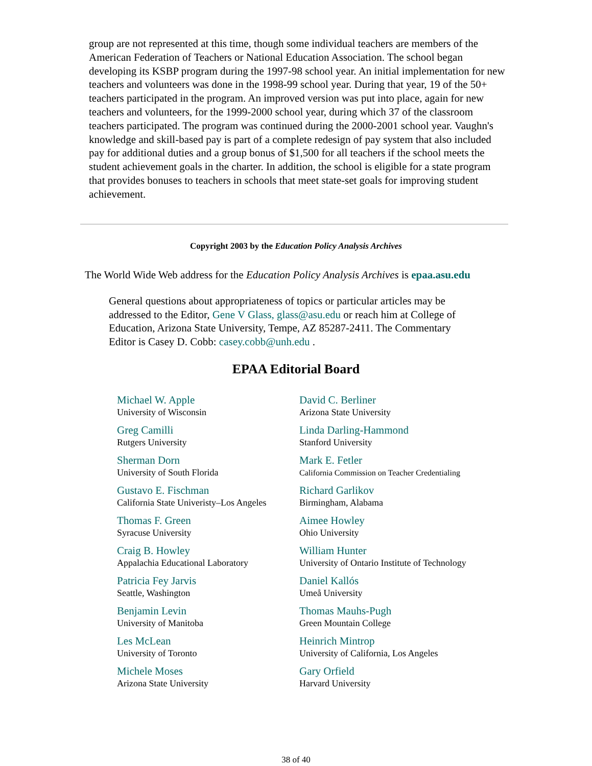group are not represented at this time, though some individual teachers are members of the American Federation of Teachers or National Education Association. The school began developing its KSBP program during the 1997-98 school year. An initial implementation for new teachers and volunteers was done in the 1998-99 school year. During that year, 19 of the 50+ teachers participated in the program. An improved version was put into place, again for new teachers and volunteers, for the 1999-2000 school year, during which 37 of the classroom teachers participated. The program was continued during the 2000-2001 school year. Vaughn's knowledge and skill-based pay is part of a complete redesign of pay system that also included pay for additional duties and a group bonus of $1,500 for all teachers if the school meets the student achievement goals in the charter. In addition, the school is eligible for a state program that provides bonuses to teachers in schools that meet state-set goals for improving student achievement.
Copyright 2003 by the Education Policy Analysis Archives
The World Wide Web address for the Education Policy Analysis Archives is epaa.asu.edu
General questions about appropriateness of topics or particular articles may be addressed to the Editor, Gene V Glass, glass@asu.edu or reach him at College of Education, Arizona State University, Tempe, AZ 85287-2411. The Commentary Editor is Casey D. Cobb: casey.cobb@unh.edu .
EPAA Editorial Board
| Michael W. Apple University of Wisconsin | David C. Berliner Arizona State University |
| Greg Camilli Rutgers University | Linda Darling-Hammond Stanford University |
| Sherman Dorn University of South Florida | Mark E. Fetler California Commission on Teacher Credentialing |
| Gustavo E. Fischman California State Univeristy–Los Angeles | Richard Garlikov Birmingham, Alabama |
| Thomas F. Green Syracuse University | Aimee Howley Ohio University |
| Craig B. Howley Appalachia Educational Laboratory | William Hunter University of Ontario Institute of Technology |
| Patricia Fey Jarvis Seattle, Washington | Daniel Kallós Umeå University |
| Benjamin Levin University of Manitoba | Thomas Mauhs-Pugh Green Mountain College |
| Les McLean University of Toronto | Heinrich Mintrop University of California, Los Angeles |
| Michele Moses Arizona State University | Gary Orfield Harvard University |
38 of 40